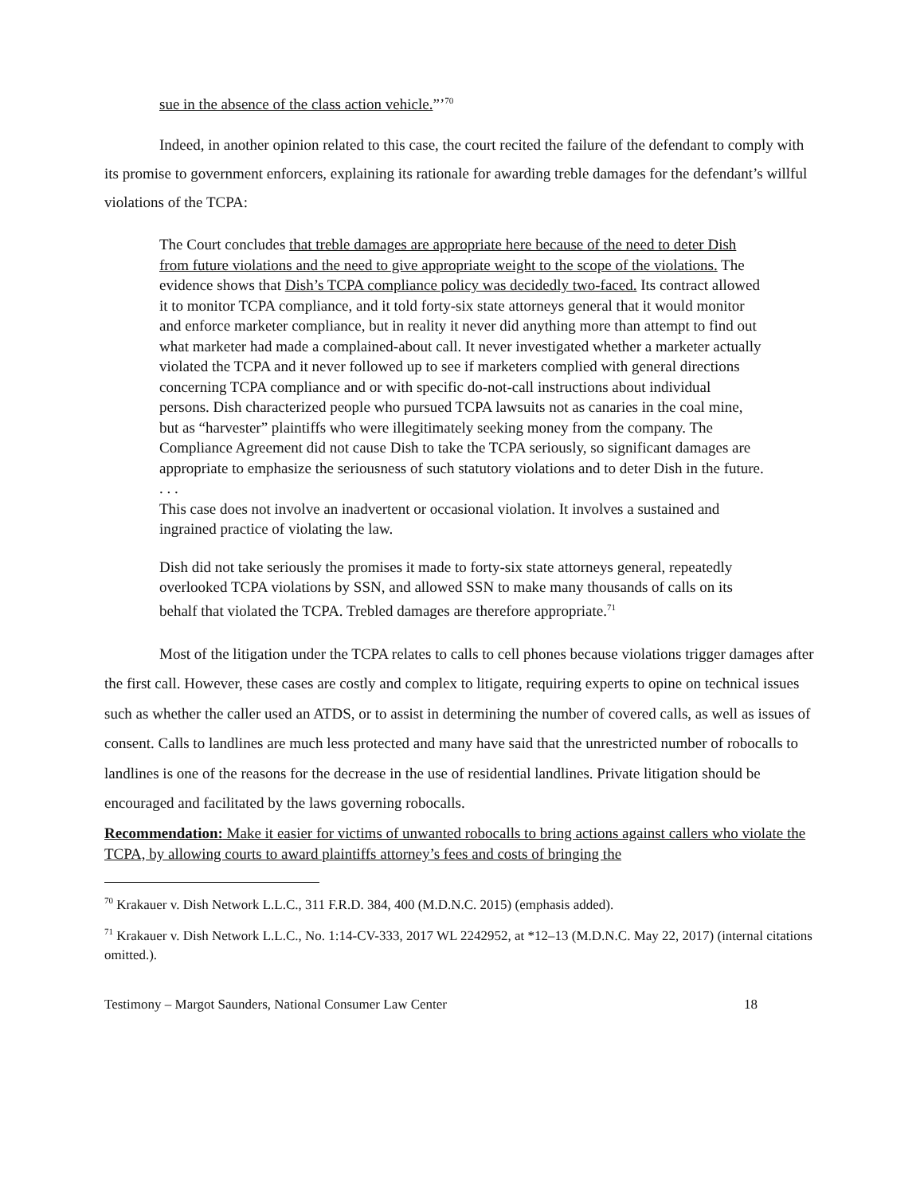sue in the absence of the class action vehicle.”’<sup>70</sup>
Indeed, in another opinion related to this case, the court recited the failure of the defendant to comply with its promise to government enforcers, explaining its rationale for awarding treble damages for the defendant’s willful violations of the TCPA:
The Court concludes that treble damages are appropriate here because of the need to deter Dish from future violations and the need to give appropriate weight to the scope of the violations. The evidence shows that Dish’s TCPA compliance policy was decidedly two-faced. Its contract allowed it to monitor TCPA compliance, and it told forty-six state attorneys general that it would monitor and enforce marketer compliance, but in reality it never did anything more than attempt to find out what marketer had made a complained-about call. It never investigated whether a marketer actually violated the TCPA and it never followed up to see if marketers complied with general directions concerning TCPA compliance and or with specific do-not-call instructions about individual persons. Dish characterized people who pursued TCPA lawsuits not as canaries in the coal mine, but as “harvester” plaintiffs who were illegitimately seeking money from the company. The Compliance Agreement did not cause Dish to take the TCPA seriously, so significant damages are appropriate to emphasize the seriousness of such statutory violations and to deter Dish in the future.
. . .
This case does not involve an inadvertent or occasional violation. It involves a sustained and ingrained practice of violating the law.
Dish did not take seriously the promises it made to forty-six state attorneys general, repeatedly overlooked TCPA violations by SSN, and allowed SSN to make many thousands of calls on its behalf that violated the TCPA. Trebled damages are therefore appropriate.<sup>71</sup>
Most of the litigation under the TCPA relates to calls to cell phones because violations trigger damages after the first call. However, these cases are costly and complex to litigate, requiring experts to opine on technical issues such as whether the caller used an ATDS, or to assist in determining the number of covered calls, as well as issues of consent. Calls to landlines are much less protected and many have said that the unrestricted number of robocalls to landlines is one of the reasons for the decrease in the use of residential landlines. Private litigation should be encouraged and facilitated by the laws governing robocalls.
Recommendation: Make it easier for victims of unwanted robocalls to bring actions against callers who violate the TCPA, by allowing courts to award plaintiffs attorney’s fees and costs of bringing the
<sup>70</sup> Krakauer v. Dish Network L.L.C., 311 F.R.D. 384, 400 (M.D.N.C. 2015) (emphasis added).
<sup>71</sup> Krakauer v. Dish Network L.L.C., No. 1:14-CV-333, 2017 WL 2242952, at *12–13 (M.D.N.C. May 22, 2017) (internal citations omitted.).
Testimony – Margot Saunders, National Consumer Law Center 18